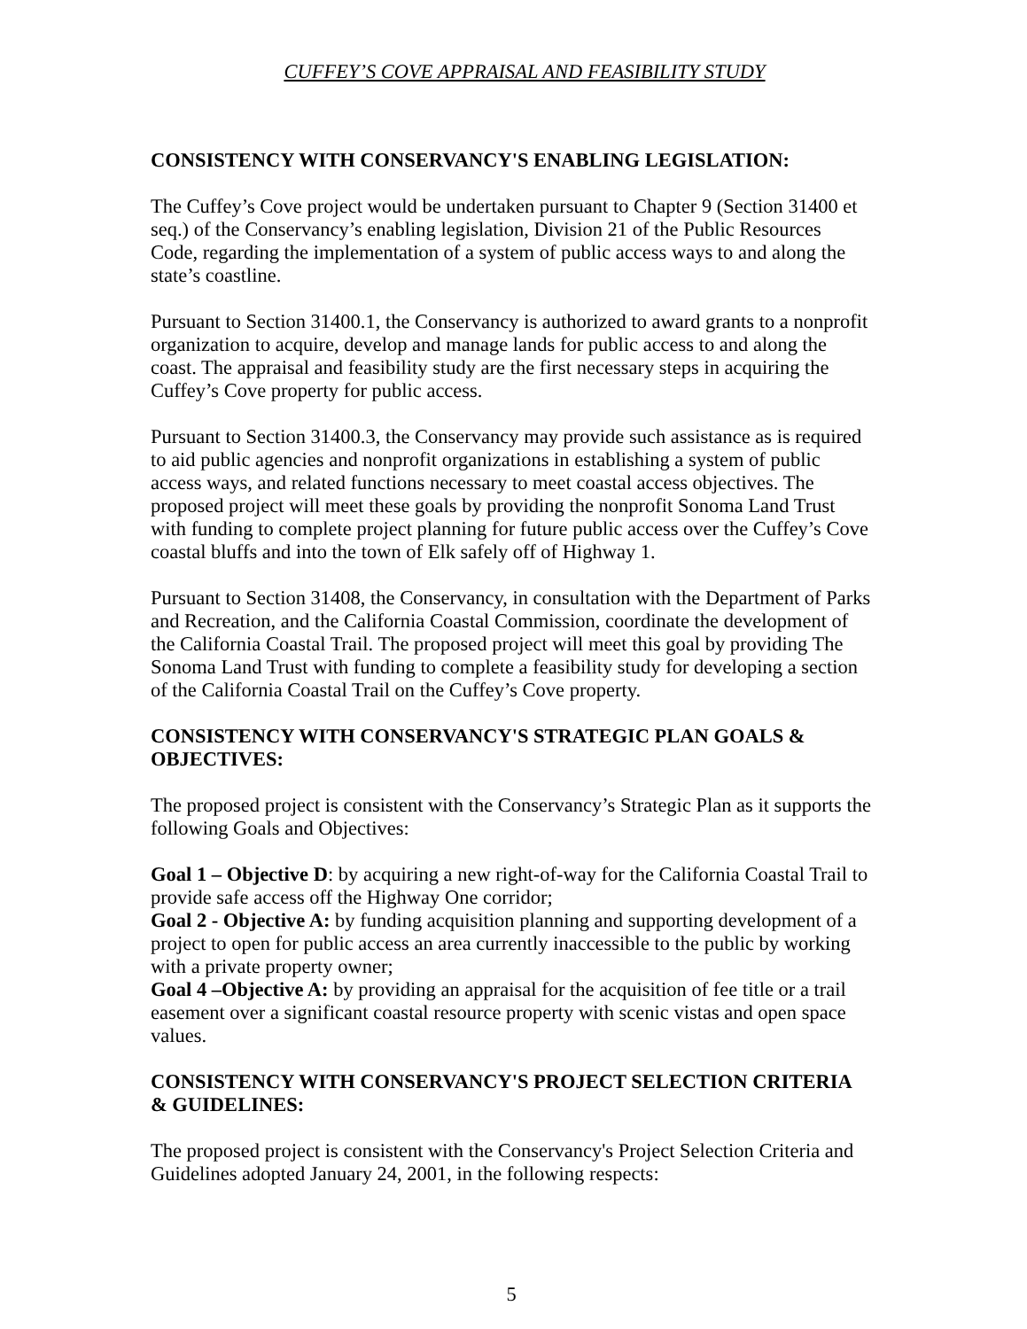CUFFEY’S COVE APPRAISAL AND FEASIBILITY STUDY
CONSISTENCY WITH CONSERVANCY'S ENABLING LEGISLATION:
The Cuffey’s Cove project would be undertaken pursuant to Chapter 9 (Section 31400 et seq.) of the Conservancy’s enabling legislation, Division 21 of the Public Resources Code, regarding the implementation of a system of public access ways to and along the state’s coastline.
Pursuant to Section 31400.1, the Conservancy is authorized to award grants to a nonprofit organization to acquire, develop and manage lands for public access to and along the coast. The appraisal and feasibility study are the first necessary steps in acquiring the Cuffey’s Cove property for public access.
Pursuant to Section 31400.3, the Conservancy may provide such assistance as is required to aid public agencies and nonprofit organizations in establishing a system of public access ways, and related functions necessary to meet coastal access objectives. The proposed project will meet these goals by providing the nonprofit Sonoma Land Trust with funding to complete project planning for future public access over the Cuffey’s Cove coastal bluffs and into the town of Elk safely off of Highway 1.
Pursuant to Section 31408, the Conservancy, in consultation with the Department of Parks and Recreation, and the California Coastal Commission, coordinate the development of the California Coastal Trail. The proposed project will meet this goal by providing The Sonoma Land Trust with funding to complete a feasibility study for developing a section of the California Coastal Trail on the Cuffey’s Cove property.
CONSISTENCY WITH CONSERVANCY'S STRATEGIC PLAN GOALS & OBJECTIVES:
The proposed project is consistent with the Conservancy’s Strategic Plan as it supports the following Goals and Objectives:
Goal 1 – Objective D: by acquiring a new right-of-way for the California Coastal Trail to provide safe access off the Highway One corridor;
Goal 2 - Objective A: by funding acquisition planning and supporting development of a project to open for public access an area currently inaccessible to the public by working with a private property owner;
Goal 4 –Objective A: by providing an appraisal for the acquisition of fee title or a trail easement over a significant coastal resource property with scenic vistas and open space values.
CONSISTENCY WITH CONSERVANCY'S PROJECT SELECTION CRITERIA & GUIDELINES:
The proposed project is consistent with the Conservancy's Project Selection Criteria and Guidelines adopted January 24, 2001, in the following respects:
5